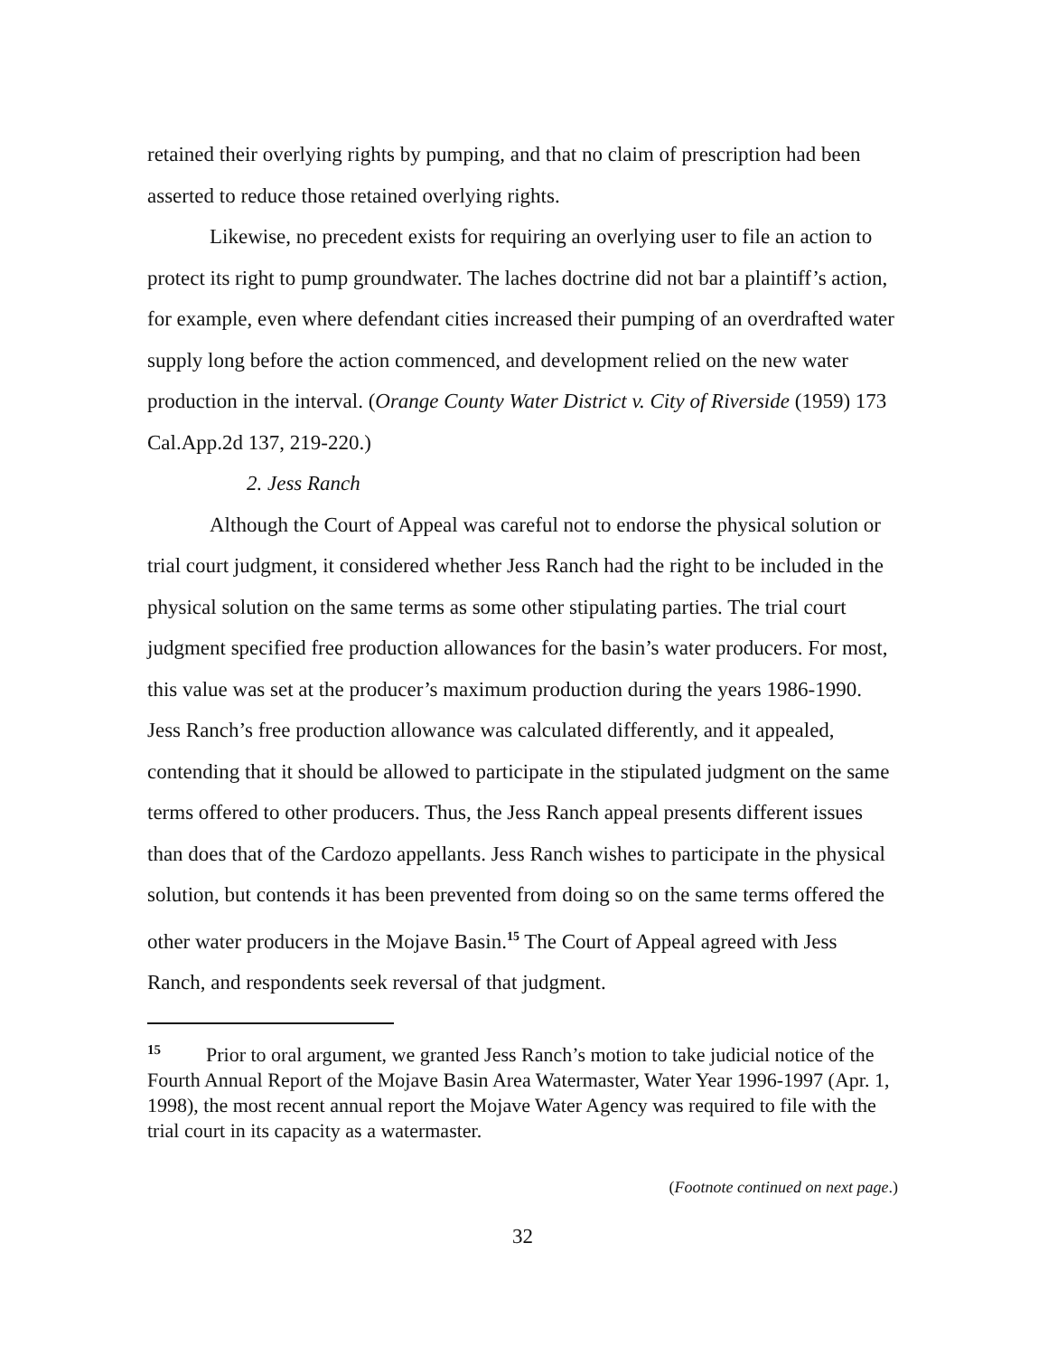retained their overlying rights by pumping, and that no claim of prescription had been asserted to reduce those retained overlying rights.
Likewise, no precedent exists for requiring an overlying user to file an action to protect its right to pump groundwater. The laches doctrine did not bar a plaintiff’s action, for example, even where defendant cities increased their pumping of an overdrafted water supply long before the action commenced, and development relied on the new water production in the interval. (Orange County Water District v. City of Riverside (1959) 173 Cal.App.2d 137, 219-220.)
2. Jess Ranch
Although the Court of Appeal was careful not to endorse the physical solution or trial court judgment, it considered whether Jess Ranch had the right to be included in the physical solution on the same terms as some other stipulating parties. The trial court judgment specified free production allowances for the basin’s water producers. For most, this value was set at the producer’s maximum production during the years 1986-1990. Jess Ranch’s free production allowance was calculated differently, and it appealed, contending that it should be allowed to participate in the stipulated judgment on the same terms offered to other producers. Thus, the Jess Ranch appeal presents different issues than does that of the Cardozo appellants. Jess Ranch wishes to participate in the physical solution, but contends it has been prevented from doing so on the same terms offered the other water producers in the Mojave Basin.<sup>15</sup> The Court of Appeal agreed with Jess Ranch, and respondents seek reversal of that judgment.
15 Prior to oral argument, we granted Jess Ranch’s motion to take judicial notice of the Fourth Annual Report of the Mojave Basin Area Watermaster, Water Year 1996-1997 (Apr. 1, 1998), the most recent annual report the Mojave Water Agency was required to file with the trial court in its capacity as a watermaster.
(Footnote continued on next page.)
32